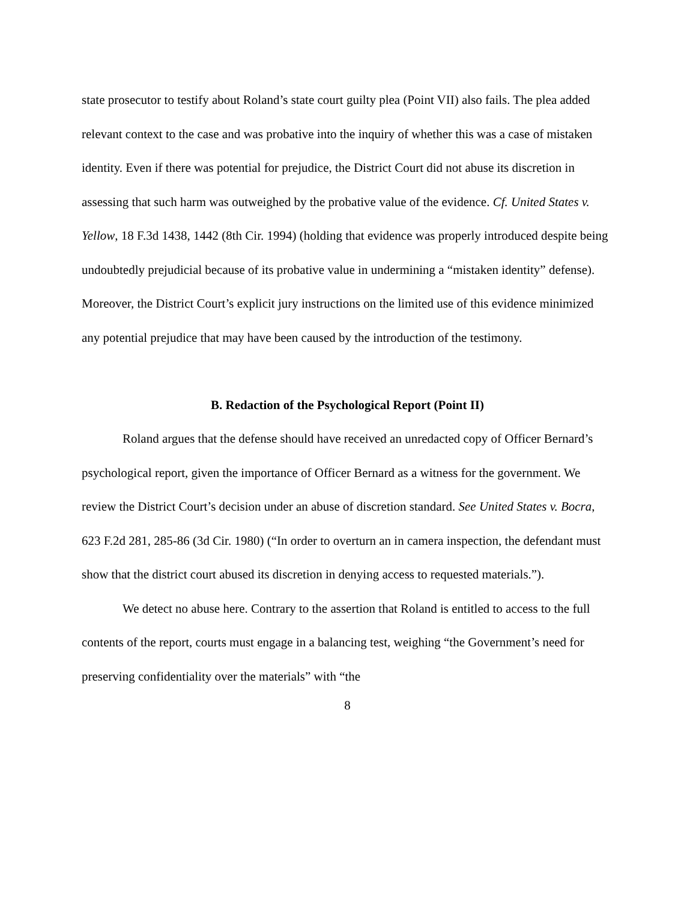state prosecutor to testify about Roland’s state court guilty plea (Point VII) also fails. The plea added relevant context to the case and was probative into the inquiry of whether this was a case of mistaken identity. Even if there was potential for prejudice, the District Court did not abuse its discretion in assessing that such harm was outweighed by the probative value of the evidence. Cf. United States v. Yellow, 18 F.3d 1438, 1442 (8th Cir. 1994) (holding that evidence was properly introduced despite being undoubtedly prejudicial because of its probative value in undermining a “mistaken identity” defense). Moreover, the District Court’s explicit jury instructions on the limited use of this evidence minimized any potential prejudice that may have been caused by the introduction of the testimony.
B. Redaction of the Psychological Report (Point II)
Roland argues that the defense should have received an unredacted copy of Officer Bernard’s psychological report, given the importance of Officer Bernard as a witness for the government. We review the District Court’s decision under an abuse of discretion standard. See United States v. Bocra, 623 F.2d 281, 285-86 (3d Cir. 1980) (“In order to overturn an in camera inspection, the defendant must show that the district court abused its discretion in denying access to requested materials.”).
We detect no abuse here. Contrary to the assertion that Roland is entitled to access to the full contents of the report, courts must engage in a balancing test, weighing “the Government’s need for preserving confidentiality over the materials” with “the
8